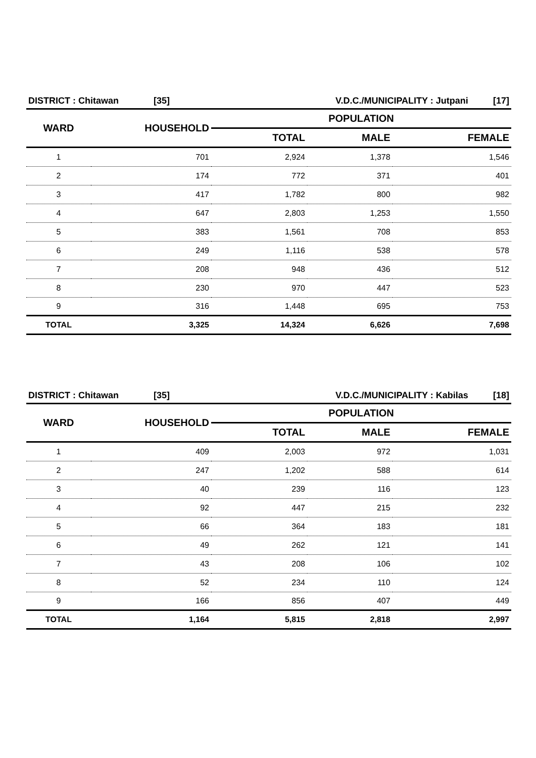| DISTRICT : Chitawan | [35] | V.D.C./MUNICIPALITY : Jutpani | [17] |
| WARD | HOUSEHOLD | POPULATION | | |
| --- | --- | --- | --- | --- |
| | | TOTAL | MALE | FEMALE |
| 1 | 701 | 2,924 | 1,378 | 1,546 |
| 2 | 174 | 772 | 371 | 401 |
| 3 | 417 | 1,782 | 800 | 982 |
| 4 | 647 | 2,803 | 1,253 | 1,550 |
| 5 | 383 | 1,561 | 708 | 853 |
| 6 | 249 | 1,116 | 538 | 578 |
| 7 | 208 | 948 | 436 | 512 |
| 8 | 230 | 970 | 447 | 523 |
| 9 | 316 | 1,448 | 695 | 753 |
| TOTAL | 3,325 | 14,324 | 6,626 | 7,698 |
| DISTRICT : Chitawan | [35] | V.D.C./MUNICIPALITY : Kabilas | [18] |
| WARD | HOUSEHOLD | POPULATION | | |
| --- | --- | --- | --- | --- |
| | | TOTAL | MALE | FEMALE |
| 1 | 409 | 2,003 | 972 | 1,031 |
| 2 | 247 | 1,202 | 588 | 614 |
| 3 | 40 | 239 | 116 | 123 |
| 4 | 92 | 447 | 215 | 232 |
| 5 | 66 | 364 | 183 | 181 |
| 6 | 49 | 262 | 121 | 141 |
| 7 | 43 | 208 | 106 | 102 |
| 8 | 52 | 234 | 110 | 124 |
| 9 | 166 | 856 | 407 | 449 |
| TOTAL | 1,164 | 5,815 | 2,818 | 2,997 |